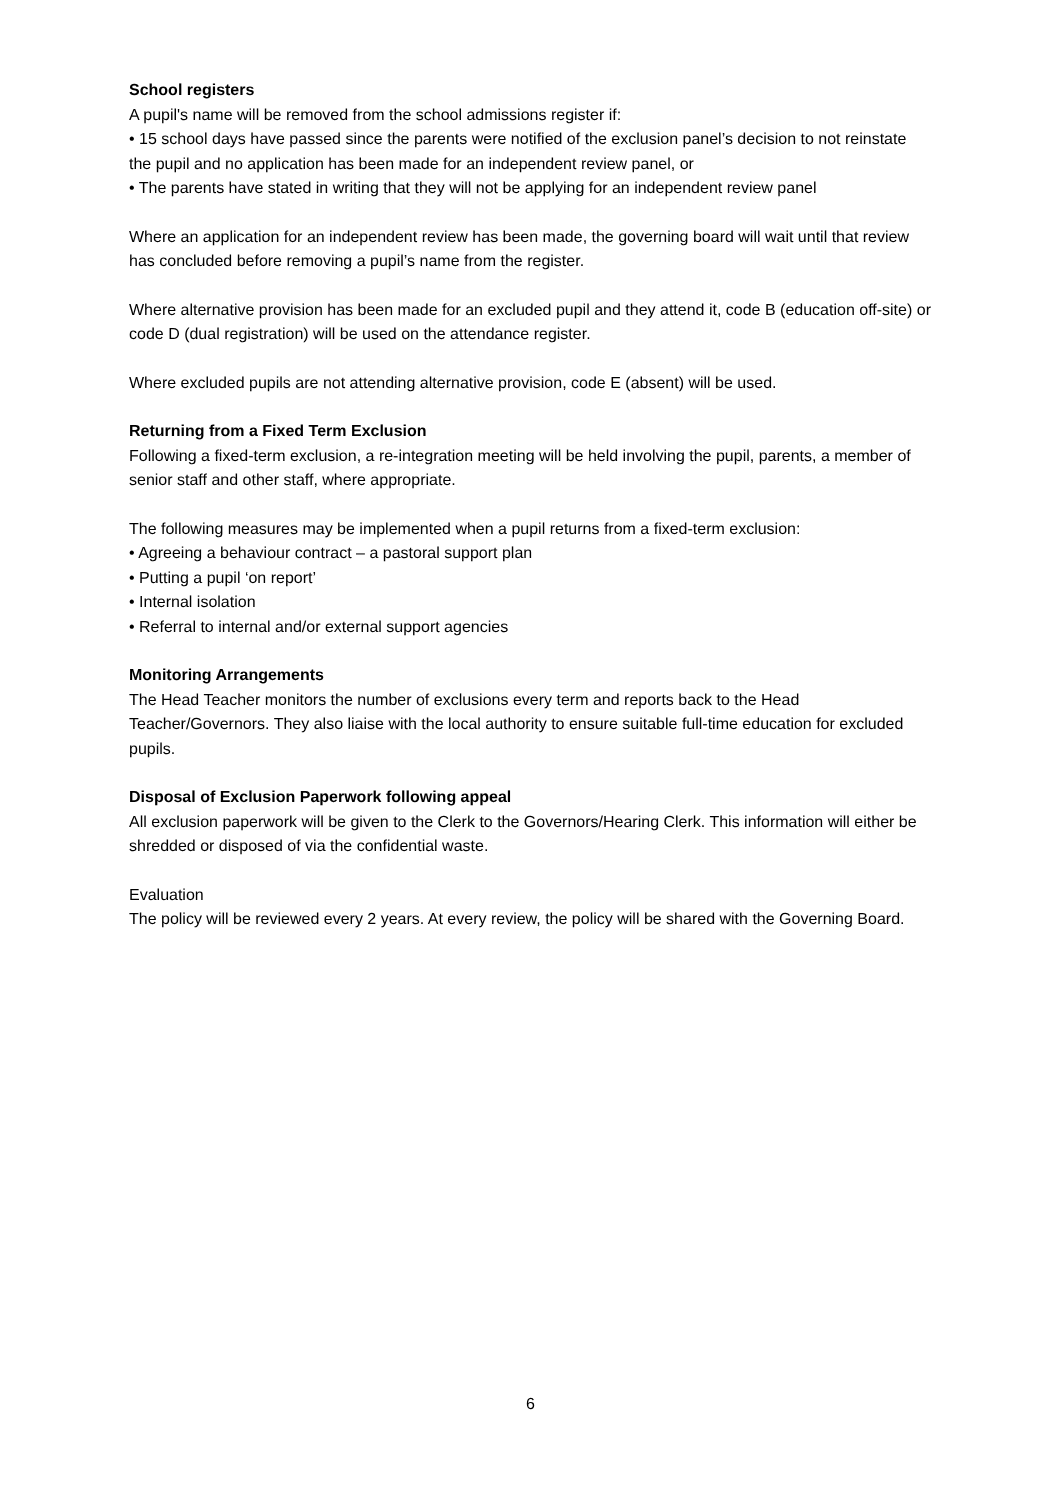School registers
A pupil's name will be removed from the school admissions register if:
• 15 school days have passed since the parents were notified of the exclusion panel’s decision to not reinstate the pupil and no application has been made for an independent review panel, or
• The parents have stated in writing that they will not be applying for an independent review panel
Where an application for an independent review has been made, the governing board will wait until that review has concluded before removing a pupil’s name from the register.
Where alternative provision has been made for an excluded pupil and they attend it, code B (education off-site) or code D (dual registration) will be used on the attendance register.
Where excluded pupils are not attending alternative provision, code E (absent) will be used.
Returning from a Fixed Term Exclusion
Following a fixed-term exclusion, a re-integration meeting will be held involving the pupil, parents, a member of senior staff and other staff, where appropriate.
The following measures may be implemented when a pupil returns from a fixed-term exclusion:
• Agreeing a behaviour contract – a pastoral support plan
• Putting a pupil ‘on report’
• Internal isolation
• Referral to internal and/or external support agencies
Monitoring Arrangements
The Head Teacher monitors the number of exclusions every term and reports back to the Head Teacher/Governors. They also liaise with the local authority to ensure suitable full-time education for excluded pupils.
Disposal of Exclusion Paperwork following appeal
All exclusion paperwork will be given to the Clerk to the Governors/Hearing Clerk. This information will either be shredded or disposed of via the confidential waste.
Evaluation
The policy will be reviewed every 2 years. At every review, the policy will be shared with the Governing Board.
6